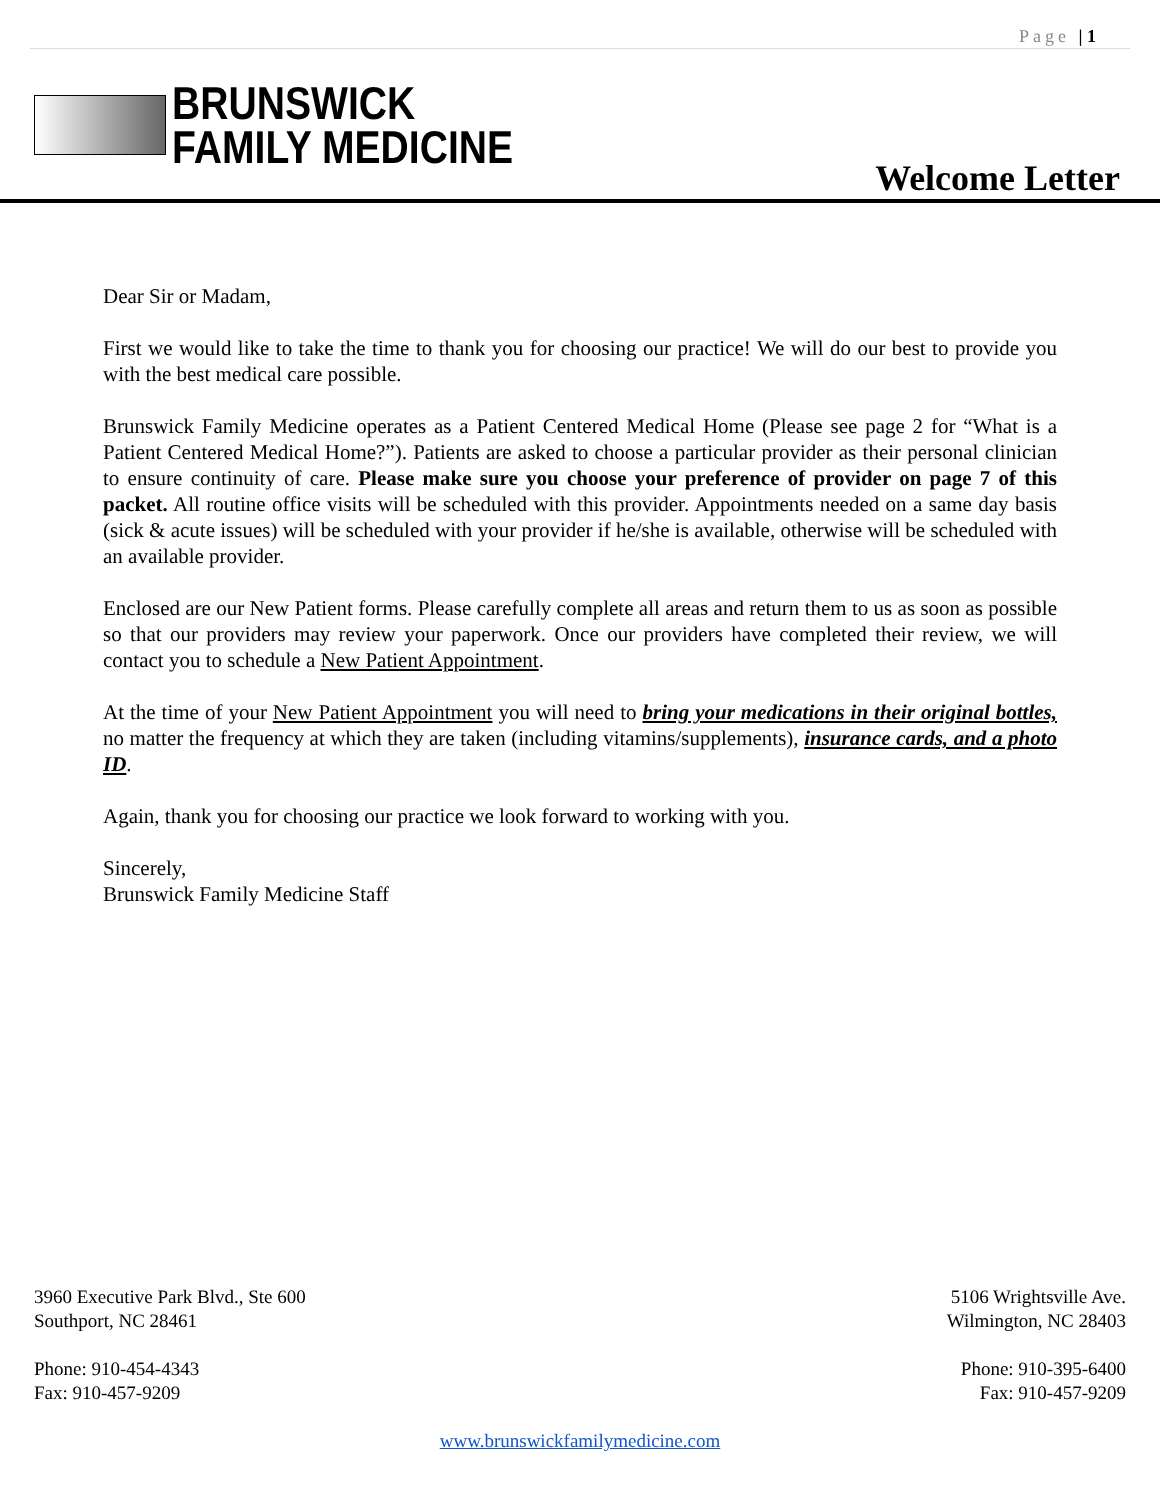Page | 1
BRUNSWICK
FAMILY MEDICINE
Welcome Letter
Dear Sir or Madam,
First we would like to take the time to thank you for choosing our practice! We will do our best to provide you with the best medical care possible.
Brunswick Family Medicine operates as a Patient Centered Medical Home (Please see page 2 for “What is a Patient Centered Medical Home?”). Patients are asked to choose a particular provider as their personal clinician to ensure continuity of care. Please make sure you choose your preference of provider on page 7 of this packet. All routine office visits will be scheduled with this provider. Appointments needed on a same day basis (sick & acute issues) will be scheduled with your provider if he/she is available, otherwise will be scheduled with an available provider.
Enclosed are our New Patient forms. Please carefully complete all areas and return them to us as soon as possible so that our providers may review your paperwork. Once our providers have completed their review, we will contact you to schedule a New Patient Appointment.
At the time of your New Patient Appointment you will need to bring your medications in their original bottles, no matter the frequency at which they are taken (including vitamins/supplements), insurance cards, and a photo ID.
Again, thank you for choosing our practice we look forward to working with you.
Sincerely,
Brunswick Family Medicine Staff
3960 Executive Park Blvd., Ste 600
Southport, NC 28461
5106 Wrightsville Ave.
Wilmington, NC 28403
Phone: 910-454-4343
Fax: 910-457-9209
Phone: 910-395-6400
Fax: 910-457-9209
www.brunswickfamilymedicine.com